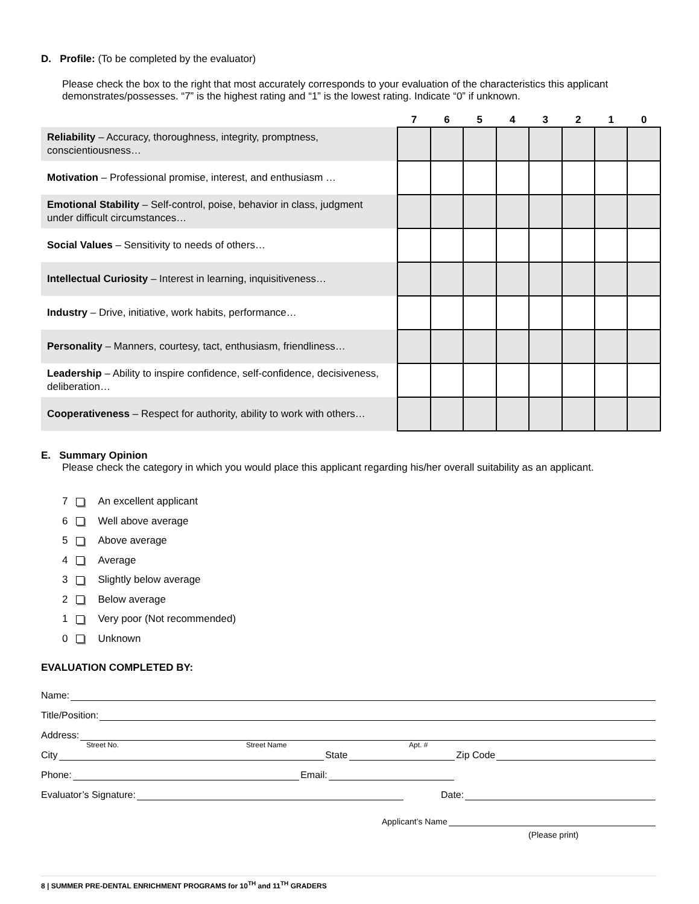D. Profile: (To be completed by the evaluator)
Please check the box to the right that most accurately corresponds to your evaluation of the characteristics this applicant demonstrates/possesses. “7” is the highest rating and “1” is the lowest rating. Indicate “0” if unknown.
| | 7 | 6 | 5 | 4 | 3 | 2 | 1 | 0 |
| --- | --- | --- | --- | --- | --- | --- | --- | --- |
| Reliability – Accuracy, thoroughness, integrity, promptness, conscientiousness… | | | | | | | | |
| Motivation – Professional promise, interest, and enthusiasm … | | | | | | | | |
| Emotional Stability – Self-control, poise, behavior in class, judgment under difficult circumstances… | | | | | | | | |
| Social Values – Sensitivity to needs of others… | | | | | | | | |
| Intellectual Curiosity – Interest in learning, inquisitiveness… | | | | | | | | |
| Industry – Drive, initiative, work habits, performance… | | | | | | | | |
| Personality – Manners, courtesy, tact, enthusiasm, friendliness… | | | | | | | | |
| Leadership – Ability to inspire confidence, self-confidence, decisiveness, deliberation… | | | | | | | | |
| Cooperativeness – Respect for authority, ability to work with others… | | | | | | | | |
E. Summary Opinion
Please check the category in which you would place this applicant regarding his/her overall suitability as an applicant.
7 An excellent applicant
6 Well above average
5 Above average
4 Average
3 Slightly below average
2 Below average
1 Very poor (Not recommended)
0 Unknown
EVALUATION COMPLETED BY:
Name:
Title/Position:
Address:
Street No. Street Name Apt. #
City State Zip Code
Phone: Email:
Evaluator’s Signature: Date:
Applicant’s Name
(Please print)
8 | SUMMER PRE-DENTAL ENRICHMENT PROGRAMS for 10<sup>TH</sup> and 11<sup>TH</sup> GRADERS